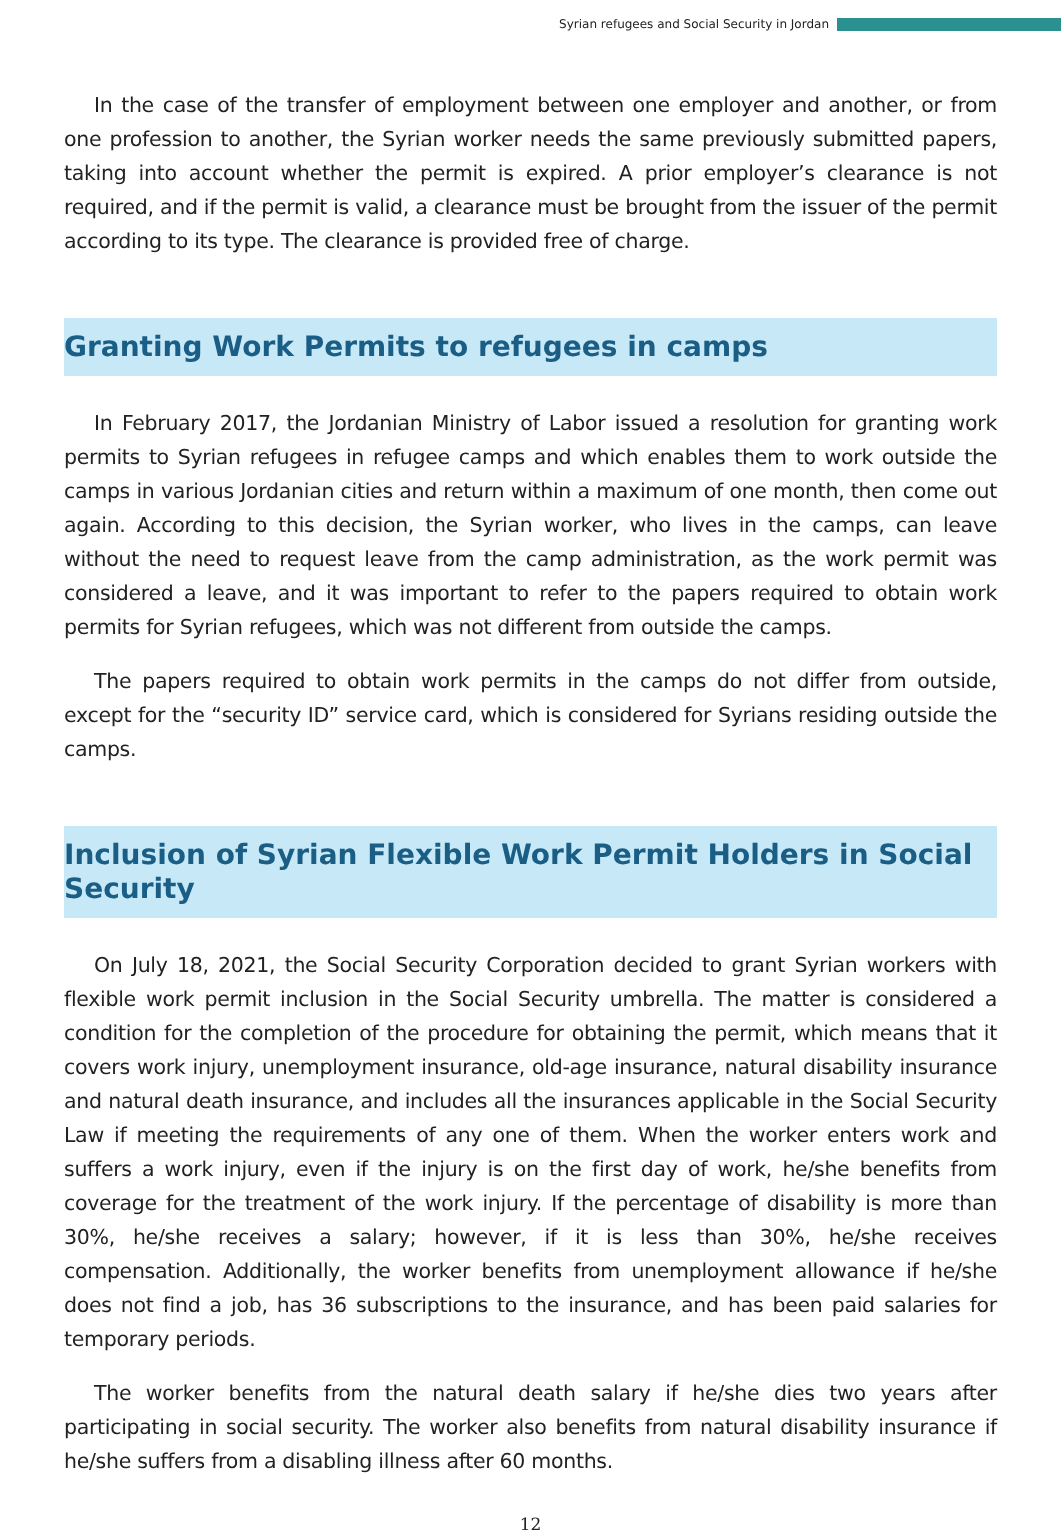Syrian refugees and Social Security in Jordan
In the case of the transfer of employment between one employer and another, or from one profession to another, the Syrian worker needs the same previously submitted papers, taking into account whether the permit is expired. A prior employer’s clearance is not required, and if the permit is valid, a clearance must be brought from the issuer of the permit according to its type. The clearance is provided free of charge.
Granting Work Permits to refugees in camps
In February 2017, the Jordanian Ministry of Labor issued a resolution for granting work permits to Syrian refugees in refugee camps and which enables them to work outside the camps in various Jordanian cities and return within a maximum of one month, then come out again. According to this decision, the Syrian worker, who lives in the camps, can leave without the need to request leave from the camp administration, as the work permit was considered a leave, and it was important to refer to the papers required to obtain work permits for Syrian refugees, which was not different from outside the camps.
The papers required to obtain work permits in the camps do not differ from outside, except for the “security ID” service card, which is considered for Syrians residing outside the camps.
Inclusion of Syrian Flexible Work Permit Holders in Social
Security
On July 18, 2021, the Social Security Corporation decided to grant Syrian workers with flexible work permit inclusion in the Social Security umbrella. The matter is considered a condition for the completion of the procedure for obtaining the permit, which means that it covers work injury, unemployment insurance, old-age insurance, natural disability insurance and natural death insurance, and includes all the insurances applicable in the Social Security Law if meeting the requirements of any one of them. When the worker enters work and suffers a work injury, even if the injury is on the first day of work, he/she benefits from coverage for the treatment of the work injury. If the percentage of disability is more than 30%, he/she receives a salary; however, if it is less than 30%, he/she receives compensation. Additionally, the worker benefits from unemployment allowance if he/she does not find a job, has 36 subscriptions to the insurance, and has been paid salaries for temporary periods.
The worker benefits from the natural death salary if he/she dies two years after participating in social security. The worker also benefits from natural disability insurance if he/she suffers from a disabling illness after 60 months.
12